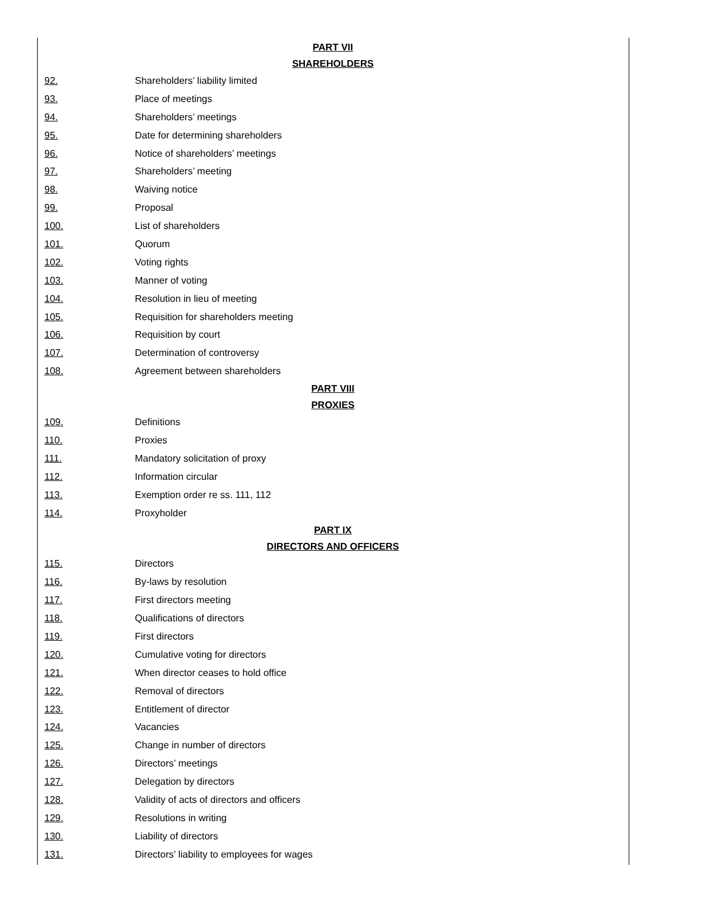PART VII
SHAREHOLDERS
92. Shareholders’ liability limited
93. Place of meetings
94. Shareholders’ meetings
95. Date for determining shareholders
96. Notice of shareholders’ meetings
97. Shareholders’ meeting
98. Waiving notice
99. Proposal
100. List of shareholders
101. Quorum
102. Voting rights
103. Manner of voting
104. Resolution in lieu of meeting
105. Requisition for shareholders meeting
106. Requisition by court
107. Determination of controversy
108. Agreement between shareholders
PART VIII
PROXIES
109. Definitions
110. Proxies
111. Mandatory solicitation of proxy
112. Information circular
113. Exemption order re ss. 111, 112
114. Proxyholder
PART IX
DIRECTORS AND OFFICERS
115. Directors
116. By-laws by resolution
117. First directors meeting
118. Qualifications of directors
119. First directors
120. Cumulative voting for directors
121. When director ceases to hold office
122. Removal of directors
123. Entitlement of director
124. Vacancies
125. Change in number of directors
126. Directors’ meetings
127. Delegation by directors
128. Validity of acts of directors and officers
129. Resolutions in writing
130. Liability of directors
131. Directors’ liability to employees for wages